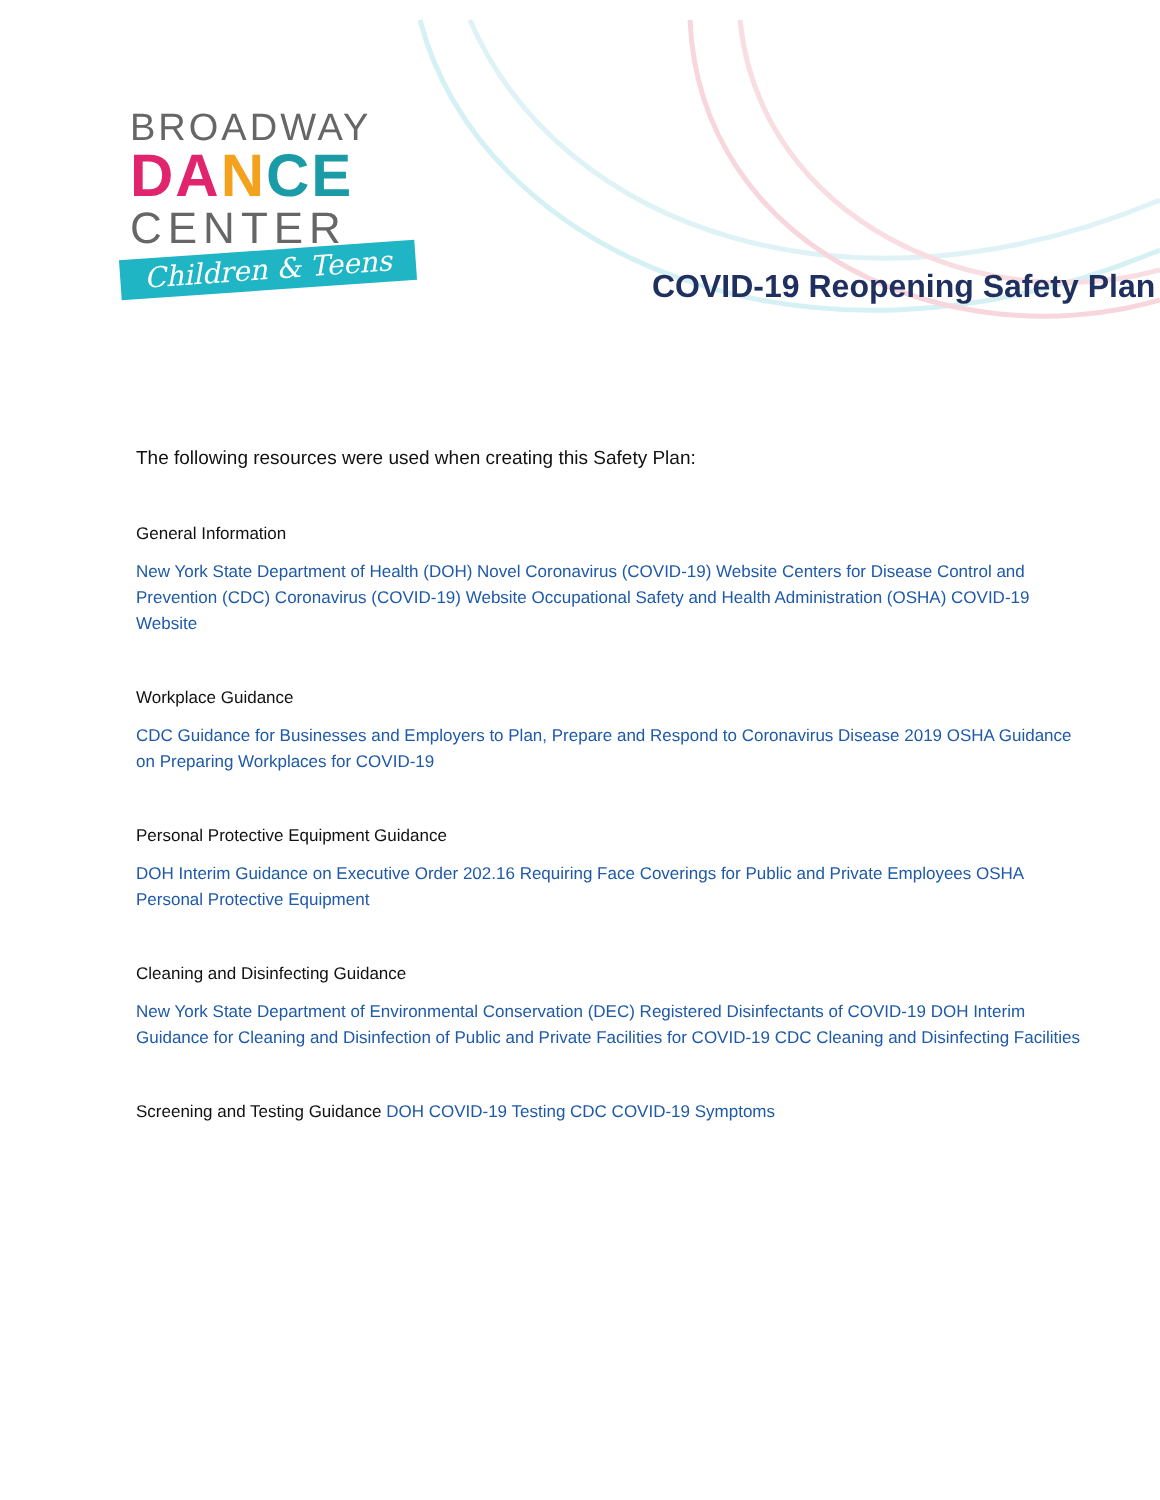BROADWAY
DA NCE
CENTER
Children & Teens
COVID-19 Reopening Safety Plan
The following resources were used when creating this Safety Plan:
General Information
New York State Department of Health (DOH) Novel Coronavirus (COVID-19) Website Centers for Disease Control and Prevention (CDC) Coronavirus (COVID-19) Website Occupational Safety and Health Administration (OSHA) COVID-19 Website
Workplace Guidance
CDC Guidance for Businesses and Employers to Plan, Prepare and Respond to Coronavirus Disease 2019 OSHA Guidance on Preparing Workplaces for COVID-19
Personal Protective Equipment Guidance
DOH Interim Guidance on Executive Order 202.16 Requiring Face Coverings for Public and Private Employees OSHA Personal Protective Equipment
Cleaning and Disinfecting Guidance
New York State Department of Environmental Conservation (DEC) Registered Disinfectants of COVID-19 DOH Interim Guidance for Cleaning and Disinfection of Public and Private Facilities for COVID-19 CDC Cleaning and Disinfecting Facilities
Screening and Testing Guidance DOH COVID-19 Testing CDC COVID-19 Symptoms